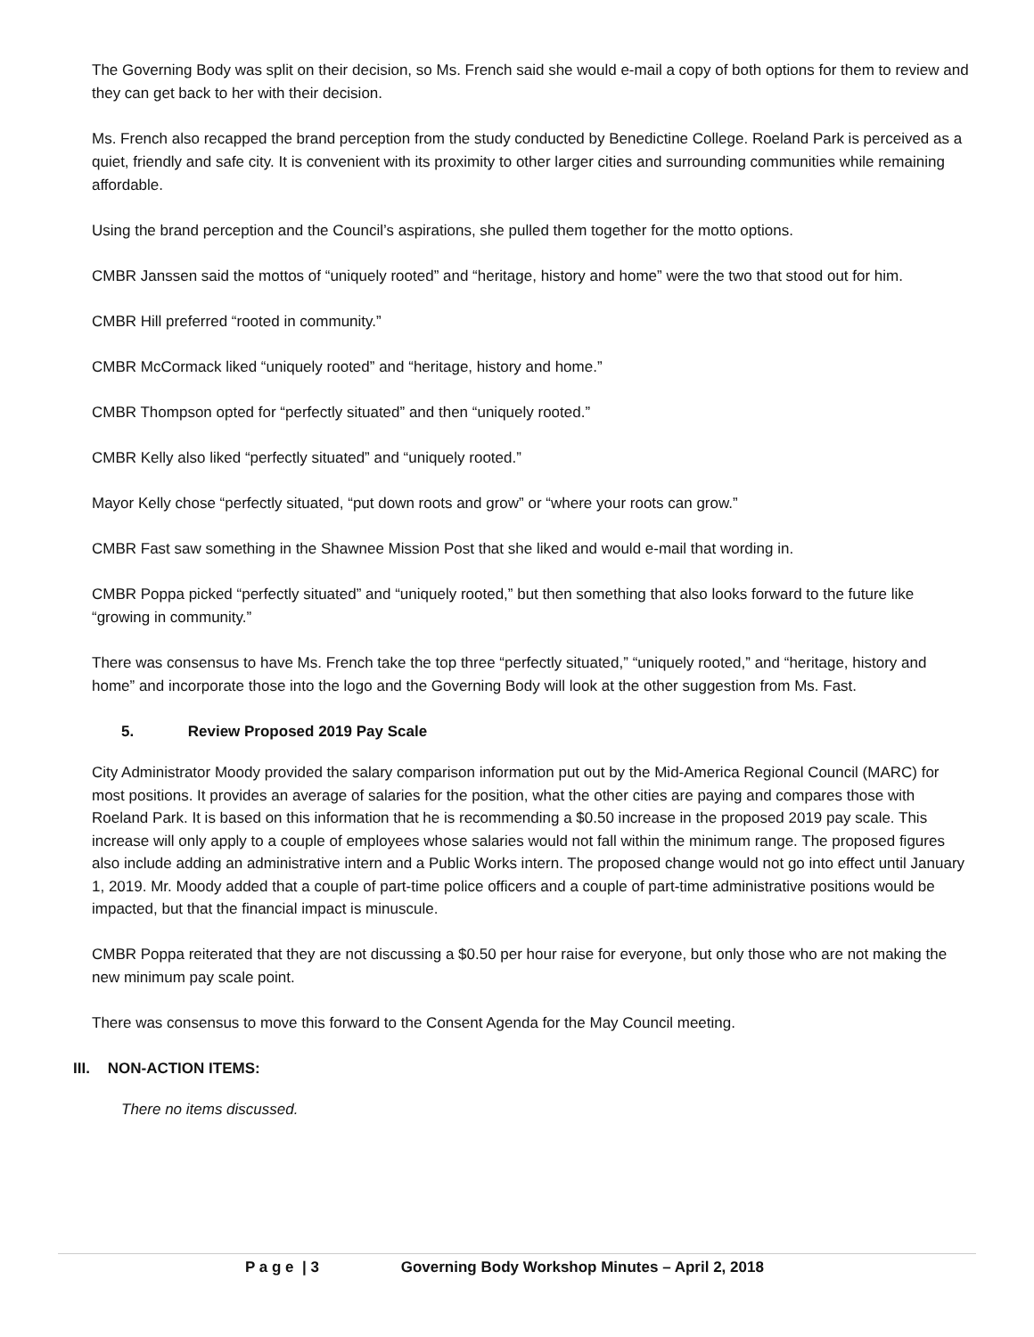The Governing Body was split on their decision, so Ms. French said she would e-mail a copy of both options for them to review and they can get back to her with their decision.
Ms. French also recapped the brand perception from the study conducted by Benedictine College. Roeland Park is perceived as a quiet, friendly and safe city. It is convenient with its proximity to other larger cities and surrounding communities while remaining affordable.
Using the brand perception and the Council’s aspirations, she pulled them together for the motto options.
CMBR Janssen said the mottos of “uniquely rooted” and “heritage, history and home” were the two that stood out for him.
CMBR Hill preferred “rooted in community.”
CMBR McCormack liked “uniquely rooted” and “heritage, history and home.”
CMBR Thompson opted for “perfectly situated” and then “uniquely rooted.”
CMBR Kelly also liked “perfectly situated” and “uniquely rooted.”
Mayor Kelly chose “perfectly situated, “put down roots and grow” or “where your roots can grow.”
CMBR Fast saw something in the Shawnee Mission Post that she liked and would e-mail that wording in.
CMBR Poppa picked “perfectly situated” and “uniquely rooted,” but then something that also looks forward to the future like “growing in community.”
There was consensus to have Ms. French take the top three “perfectly situated,” “uniquely rooted,” and “heritage, history and home” and incorporate those into the logo and the Governing Body will look at the other suggestion from Ms. Fast.
5. Review Proposed 2019 Pay Scale
City Administrator Moody provided the salary comparison information put out by the Mid-America Regional Council (MARC) for most positions. It provides an average of salaries for the position, what the other cities are paying and compares those with Roeland Park. It is based on this information that he is recommending a $0.50 increase in the proposed 2019 pay scale. This increase will only apply to a couple of employees whose salaries would not fall within the minimum range. The proposed figures also include adding an administrative intern and a Public Works intern. The proposed change would not go into effect until January 1, 2019. Mr. Moody added that a couple of part-time police officers and a couple of part-time administrative positions would be impacted, but that the financial impact is minuscule.
CMBR Poppa reiterated that they are not discussing a $0.50 per hour raise for everyone, but only those who are not making the new minimum pay scale point.
There was consensus to move this forward to the Consent Agenda for the May Council meeting.
III. NON-ACTION ITEMS:
There no items discussed.
P a g e | 3 Governing Body Workshop Minutes – April 2, 2018